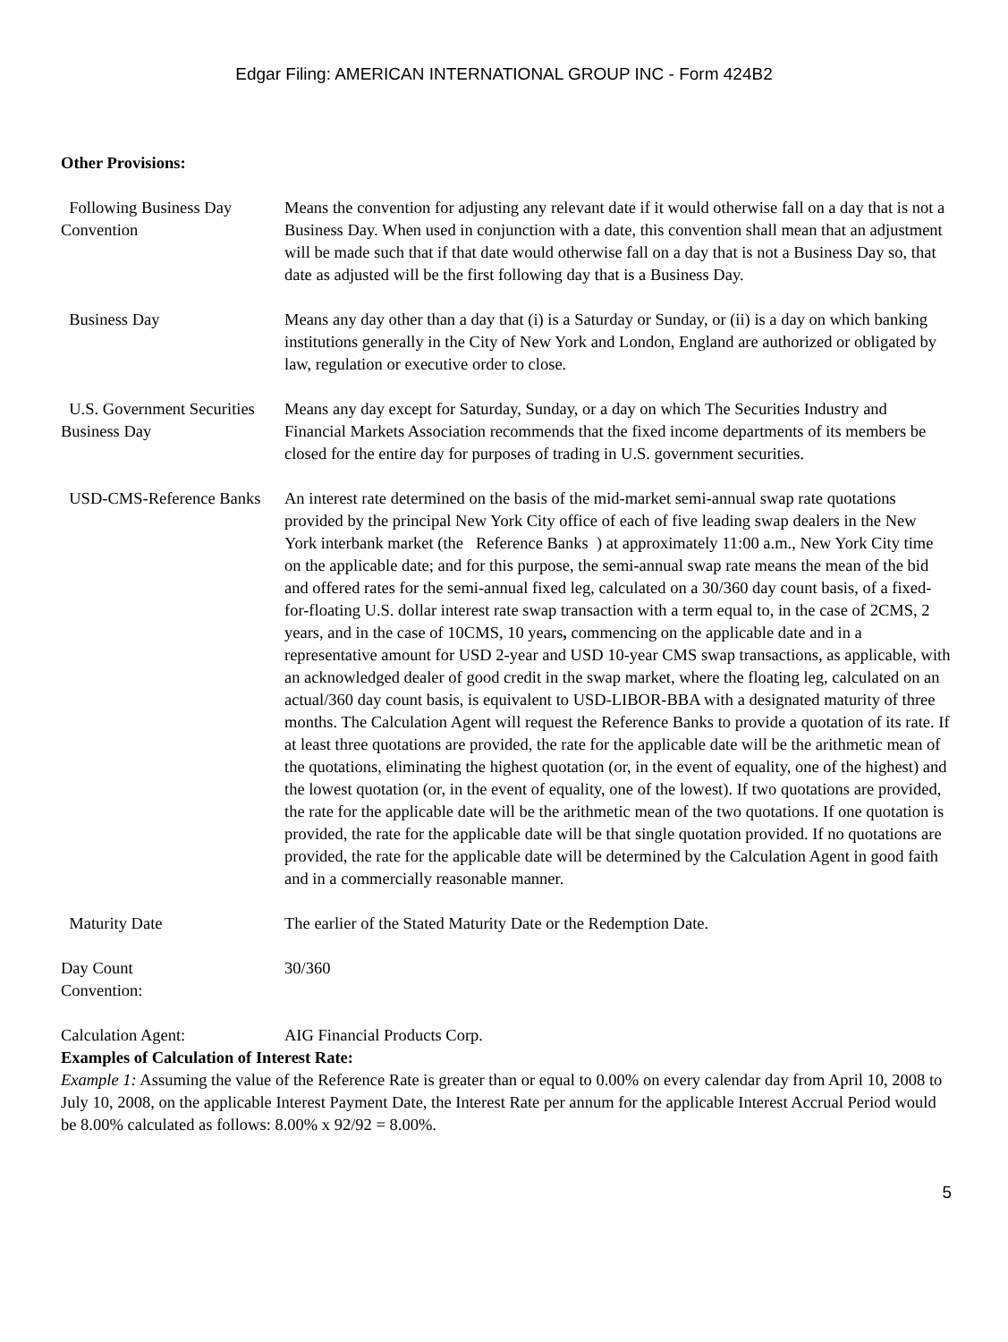Edgar Filing: AMERICAN INTERNATIONAL GROUP INC - Form 424B2
Other Provisions:
| Following Business Day Convention | Means the convention for adjusting any relevant date if it would otherwise fall on a day that is not a Business Day. When used in conjunction with a date, this convention shall mean that an adjustment will be made such that if that date would otherwise fall on a day that is not a Business Day so, that date as adjusted will be the first following day that is a Business Day. |
| Business Day | Means any day other than a day that (i) is a Saturday or Sunday, or (ii) is a day on which banking institutions generally in the City of New York and London, England are authorized or obligated by law, regulation or executive order to close. |
| U.S. Government Securities Business Day | Means any day except for Saturday, Sunday, or a day on which The Securities Industry and Financial Markets Association recommends that the fixed income departments of its members be closed for the entire day for purposes of trading in U.S. government securities. |
| USD-CMS-Reference Banks | An interest rate determined on the basis of the mid-market semi-annual swap rate quotations provided by the principal New York City office of each of five leading swap dealers in the New York interbank market (the Reference Banks ) at approximately 11:00 a.m., New York City time on the applicable date; and for this purpose, the semi-annual swap rate means the mean of the bid and offered rates for the semi-annual fixed leg, calculated on a 30/360 day count basis, of a fixed-for-floating U.S. dollar interest rate swap transaction with a term equal to, in the case of 2CMS, 2 years, and in the case of 10CMS, 10 years , commencing on the applicable date and in a representative amount for USD 2-year and USD 10-year CMS swap transactions, as applicable, with an acknowledged dealer of good credit in the swap market, where the floating leg, calculated on an actual/360 day count basis, is equivalent to USD-LIBOR-BBA with a designated maturity of three months. The Calculation Agent will request the Reference Banks to provide a quotation of its rate. If at least three quotations are provided, the rate for the applicable date will be the arithmetic mean of the quotations, eliminating the highest quotation (or, in the event of equality, one of the highest) and the lowest quotation (or, in the event of equality, one of the lowest). If two quotations are provided, the rate for the applicable date will be the arithmetic mean of the two quotations. If one quotation is provided, the rate for the applicable date will be that single quotation provided. If no quotations are provided, the rate for the applicable date will be determined by the Calculation Agent in good faith and in a commercially reasonable manner. |
| Maturity Date | The earlier of the Stated Maturity Date or the Redemption Date. |
| Day Count Convention: | 30/360 |
| Calculation Agent: | AIG Financial Products Corp. |
Examples of Calculation of Interest Rate:
Example 1: Assuming the value of the Reference Rate is greater than or equal to 0.00% on every calendar day from April 10, 2008 to July 10, 2008, on the applicable Interest Payment Date, the Interest Rate per annum for the applicable Interest Accrual Period would be 8.00% calculated as follows: 8.00% x 92/92 = 8.00%.
5